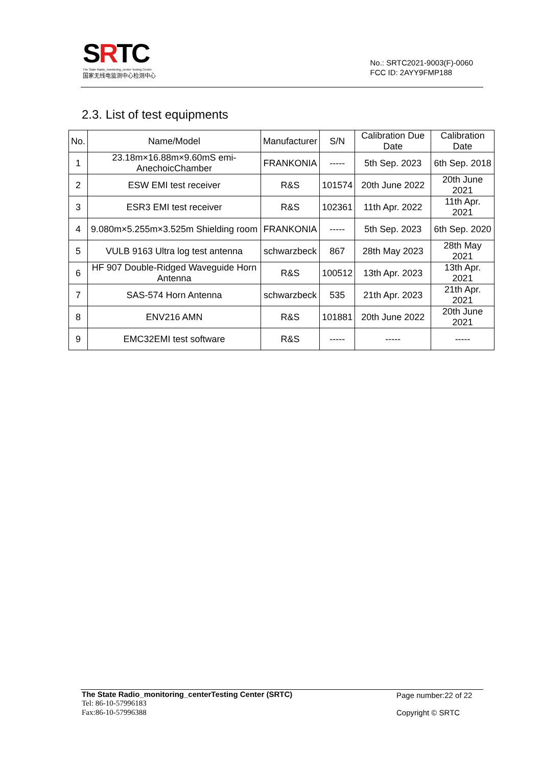SRTC
The State Radio_monitoring_center Testing Center
国家无线电监测中心检测中心
No.: SRTC2021-9003(F)-0060
FCC ID: 2AYY9FMP188
2.3. List of test equipments
| No. | Name/Model | Manufacturer | S/N | Calibration Due Date | Calibration Date |
| --- | --- | --- | --- | --- | --- |
| 1 | 23.18m×16.88m×9.60mS emi-AnechoicChamber | FRANKONIA | ----- | 5th Sep. 2023 | 6th Sep. 2018 |
| 2 | ESW EMI test receiver | R&S | 101574 | 20th June 2022 | 20th June 2021 |
| 3 | ESR3 EMI test receiver | R&S | 102361 | 11th Apr. 2022 | 11th Apr. 2021 |
| 4 | 9.080m×5.255m×3.525m Shielding room | FRANKONIA | ----- | 5th Sep. 2023 | 6th Sep. 2020 |
| 5 | VULB 9163 Ultra log test antenna | schwarzbeck | 867 | 28th May 2023 | 28th May 2021 |
| 6 | HF 907 Double-Ridged Waveguide Horn Antenna | R&S | 100512 | 13th Apr. 2023 | 13th Apr. 2021 |
| 7 | SAS-574 Horn Antenna | schwarzbeck | 535 | 21th Apr. 2023 | 21th Apr. 2021 |
| 8 | ENV216 AMN | R&S | 101881 | 20th June 2022 | 20th June 2021 |
| 9 | EMC32EMI test software | R&S | ----- | ----- | ----- |
The State Radio_monitoring_centerTesting Center (SRTC)
Tel: 86-10-57996183
Fax:86-10-57996388
Page number:22 of 22
Copyright © SRTC